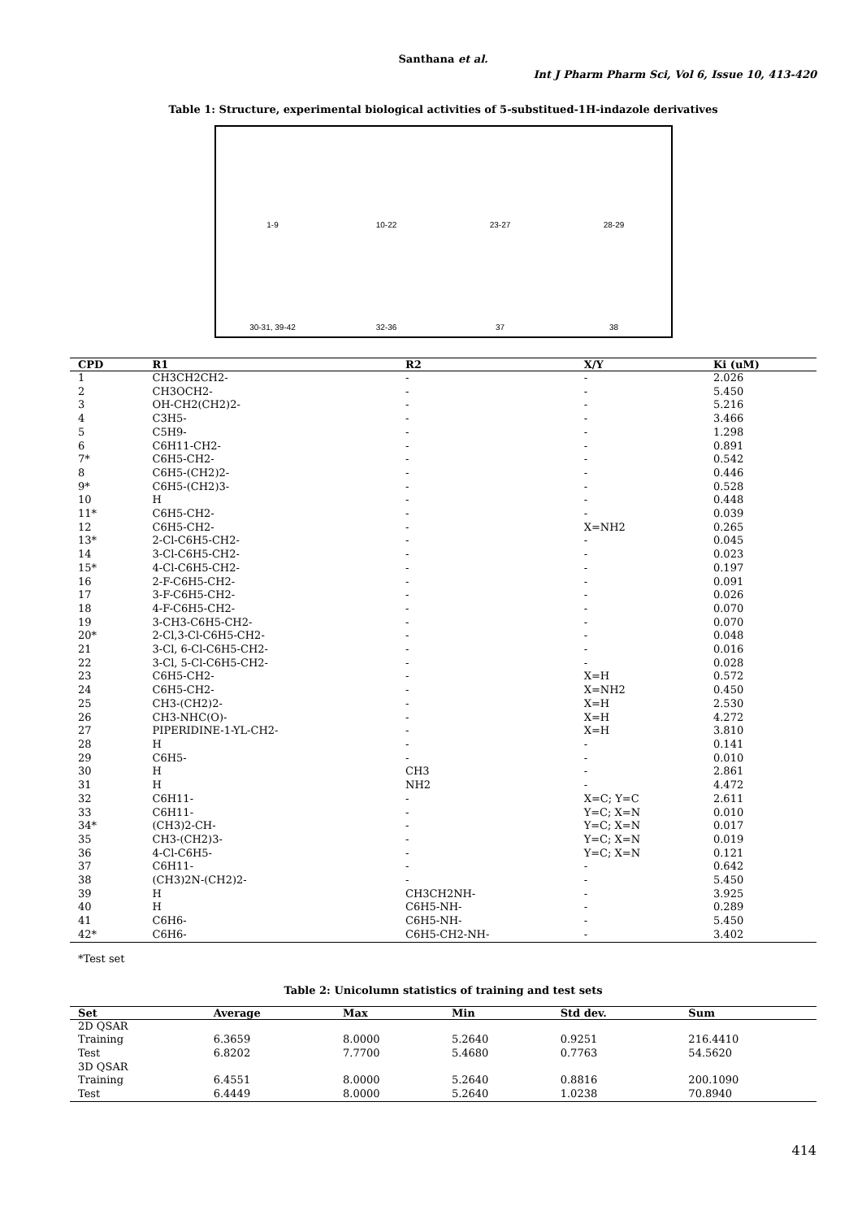Santhana et al.
Int J Pharm Pharm Sci, Vol 6, Issue 10, 413-420
Table 1: Structure, experimental biological activities of 5-substitued-1H-indazole derivatives
1-9
10-22
23-27
28-29
30-31, 39-42
32-36
37
38
| CPD | R1 | R2 | X/Y | Ki (uM) |
| --- | --- | --- | --- | --- |
| 1 | CH3CH2CH2- | - | - | 2.026 |
| 2 | CH3OCH2- | - | - | 5.450 |
| 3 | OH-CH2(CH2)2- | - | - | 5.216 |
| 4 | C3H5- | - | - | 3.466 |
| 5 | C5H9- | - | - | 1.298 |
| 6 | C6H11-CH2- | - | - | 0.891 |
| 7* | C6H5-CH2- | - | - | 0.542 |
| 8 | C6H5-(CH2)2- | - | - | 0.446 |
| 9* | C6H5-(CH2)3- | - | - | 0.528 |
| 10 | H | - | - | 0.448 |
| 11* | C6H5-CH2- | - | - | 0.039 |
| 12 | C6H5-CH2- | - | X=NH2 | 0.265 |
| 13* | 2-Cl-C6H5-CH2- | - | - | 0.045 |
| 14 | 3-Cl-C6H5-CH2- | - | - | 0.023 |
| 15* | 4-Cl-C6H5-CH2- | - | - | 0.197 |
| 16 | 2-F-C6H5-CH2- | - | - | 0.091 |
| 17 | 3-F-C6H5-CH2- | - | - | 0.026 |
| 18 | 4-F-C6H5-CH2- | - | - | 0.070 |
| 19 | 3-CH3-C6H5-CH2- | - | - | 0.070 |
| 20* | 2-Cl,3-Cl-C6H5-CH2- | - | - | 0.048 |
| 21 | 3-Cl, 6-Cl-C6H5-CH2- | - | - | 0.016 |
| 22 | 3-Cl, 5-Cl-C6H5-CH2- | - | - | 0.028 |
| 23 | C6H5-CH2- | - | X=H | 0.572 |
| 24 | C6H5-CH2- | - | X=NH2 | 0.450 |
| 25 | CH3-(CH2)2- | - | X=H | 2.530 |
| 26 | CH3-NHC(O)- | - | X=H | 4.272 |
| 27 | PIPERIDINE-1-YL-CH2- | - | X=H | 3.810 |
| 28 | H | - | - | 0.141 |
| 29 | C6H5- | - | - | 0.010 |
| 30 | H | CH3 | - | 2.861 |
| 31 | H | NH2 | - | 4.472 |
| 32 | C6H11- | - | X=C; Y=C | 2.611 |
| 33 | C6H11- | - | Y=C; X=N | 0.010 |
| 34* | (CH3)2-CH- | - | Y=C; X=N | 0.017 |
| 35 | CH3-(CH2)3- | - | Y=C; X=N | 0.019 |
| 36 | 4-Cl-C6H5- | - | Y=C; X=N | 0.121 |
| 37 | C6H11- | - | - | 0.642 |
| 38 | (CH3)2N-(CH2)2- | - | - | 5.450 |
| 39 | H | CH3CH2NH- | - | 3.925 |
| 40 | H | C6H5-NH- | - | 0.289 |
| 41 | C6H6- | C6H5-NH- | - | 5.450 |
| 42* | C6H6- | C6H5-CH2-NH- | - | 3.402 |
*Test set
Table 2: Unicolumn statistics of training and test sets
| Set | Average | Max | Min | Std dev. | Sum |
| --- | --- | --- | --- | --- | --- |
| 2D QSAR | | | | | |
| Training | 6.3659 | 8.0000 | 5.2640 | 0.9251 | 216.4410 |
| Test | 6.8202 | 7.7700 | 5.4680 | 0.7763 | 54.5620 |
| 3D QSAR | | | | | |
| Training | 6.4551 | 8.0000 | 5.2640 | 0.8816 | 200.1090 |
| Test | 6.4449 | 8.0000 | 5.2640 | 1.0238 | 70.8940 |
414